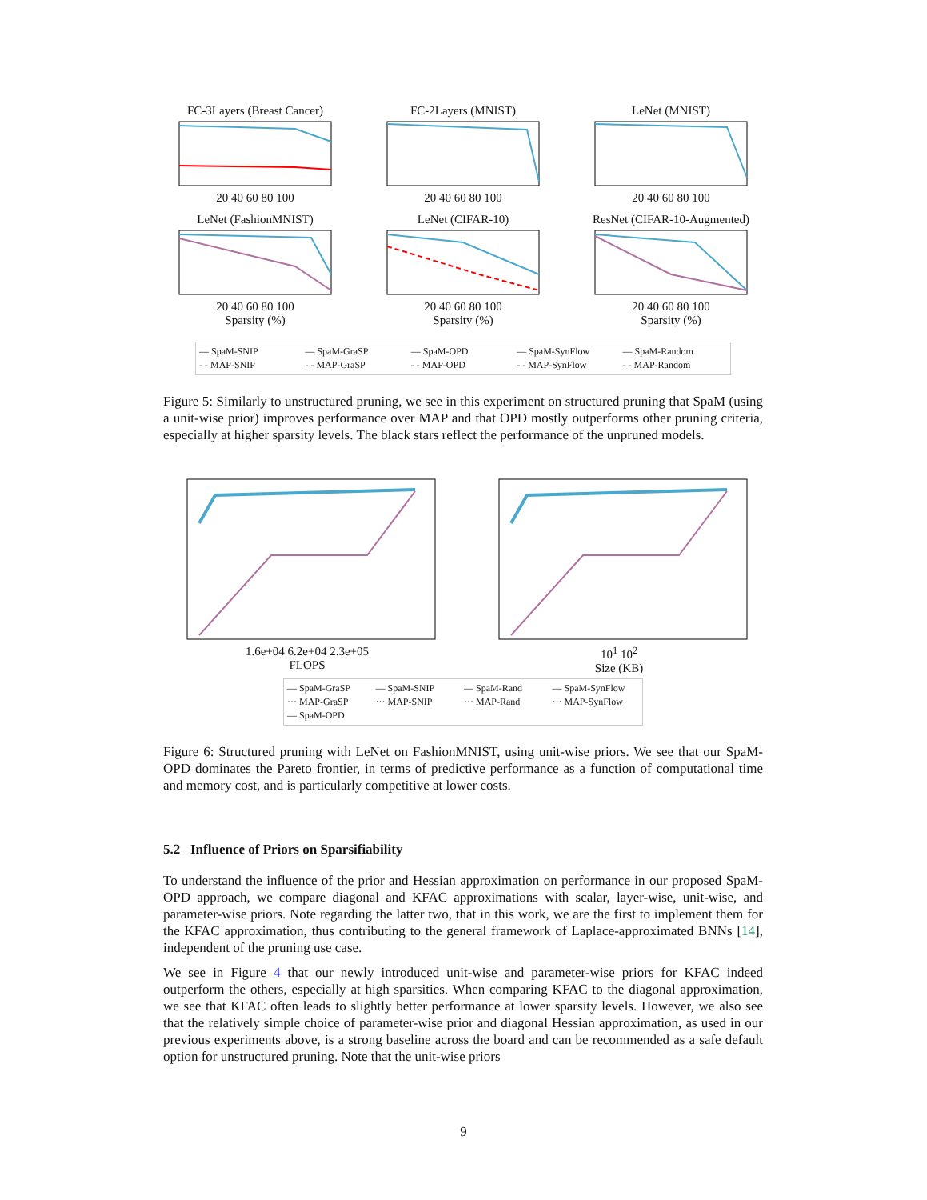FC-3Layers (Breast Cancer)
20 40 60 80 100
FC-2Layers (MNIST)
20 40 60 80 100
LeNet (MNIST)
20 40 60 80 100
LeNet (FashionMNIST)
20 40 60 80 100
Sparsity (%)
LeNet (CIFAR-10)
20 40 60 80 100
Sparsity (%)
ResNet (CIFAR-10-Augmented)
20 40 60 80 100
Sparsity (%)
— SpaM-SNIP — SpaM-GraSP — SpaM-OPD — SpaM-SynFlow — SpaM-Random - - MAP-SNIP - - MAP-GraSP - - MAP-OPD - - MAP-SynFlow - - MAP-Random
Figure 5: Similarly to unstructured pruning, we see in this experiment on structured pruning that SpaM (using a unit-wise prior) improves performance over MAP and that OPD mostly outperforms other pruning criteria, especially at higher sparsity levels. The black stars reflect the performance of the unpruned models.
1.6e+04 6.2e+04 2.3e+05
FLOPS
10<sup>1</sup> 10<sup>2</sup>
Size (KB)
— SpaM-GraSP — SpaM-SNIP — SpaM-Rand — SpaM-SynFlow ··· MAP-GraSP ··· MAP-SNIP ··· MAP-Rand ··· MAP-SynFlow — SpaM-OPD
Figure 6: Structured pruning with LeNet on FashionMNIST, using unit-wise priors. We see that our SpaM-OPD dominates the Pareto frontier, in terms of predictive performance as a function of computational time and memory cost, and is particularly competitive at lower costs.
5.2 Influence of Priors on Sparsifiability
To understand the influence of the prior and Hessian approximation on performance in our proposed SpaM-OPD approach, we compare diagonal and KFAC approximations with scalar, layer-wise, unit-wise, and parameter-wise priors. Note regarding the latter two, that in this work, we are the first to implement them for the KFAC approximation, thus contributing to the general framework of Laplace-approximated BNNs [14], independent of the pruning use case.
We see in Figure 4 that our newly introduced unit-wise and parameter-wise priors for KFAC indeed outperform the others, especially at high sparsities. When comparing KFAC to the diagonal approximation, we see that KFAC often leads to slightly better performance at lower sparsity levels. However, we also see that the relatively simple choice of parameter-wise prior and diagonal Hessian approximation, as used in our previous experiments above, is a strong baseline across the board and can be recommended as a safe default option for unstructured pruning. Note that the unit-wise priors
9